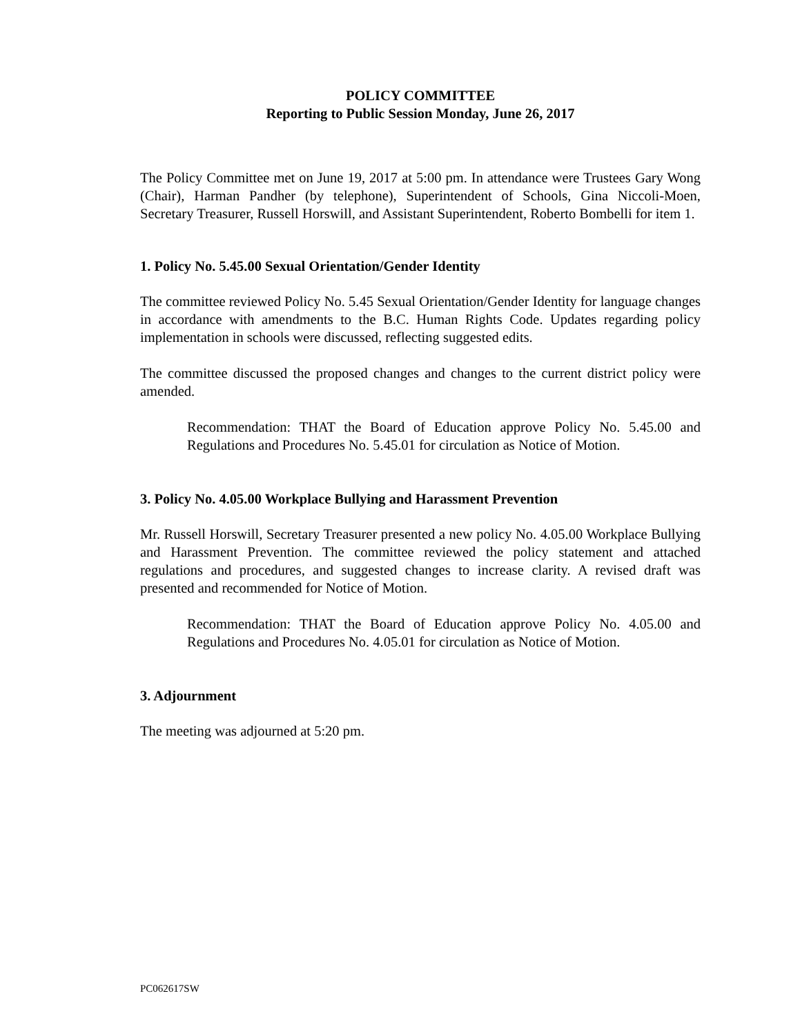POLICY COMMITTEE
Reporting to Public Session Monday, June 26, 2017
The Policy Committee met on June 19, 2017 at 5:00 pm. In attendance were Trustees Gary Wong (Chair), Harman Pandher (by telephone), Superintendent of Schools, Gina Niccoli-Moen, Secretary Treasurer, Russell Horswill, and Assistant Superintendent, Roberto Bombelli for item 1.
1. Policy No. 5.45.00 Sexual Orientation/Gender Identity
The committee reviewed Policy No. 5.45 Sexual Orientation/Gender Identity for language changes in accordance with amendments to the B.C. Human Rights Code. Updates regarding policy implementation in schools were discussed, reflecting suggested edits.
The committee discussed the proposed changes and changes to the current district policy were amended.
Recommendation: THAT the Board of Education approve Policy No. 5.45.00 and Regulations and Procedures No. 5.45.01 for circulation as Notice of Motion.
3. Policy No. 4.05.00 Workplace Bullying and Harassment Prevention
Mr. Russell Horswill, Secretary Treasurer presented a new policy No. 4.05.00 Workplace Bullying and Harassment Prevention. The committee reviewed the policy statement and attached regulations and procedures, and suggested changes to increase clarity. A revised draft was presented and recommended for Notice of Motion.
Recommendation: THAT the Board of Education approve Policy No. 4.05.00 and Regulations and Procedures No. 4.05.01 for circulation as Notice of Motion.
3. Adjournment
The meeting was adjourned at 5:20 pm.
PC062617SW